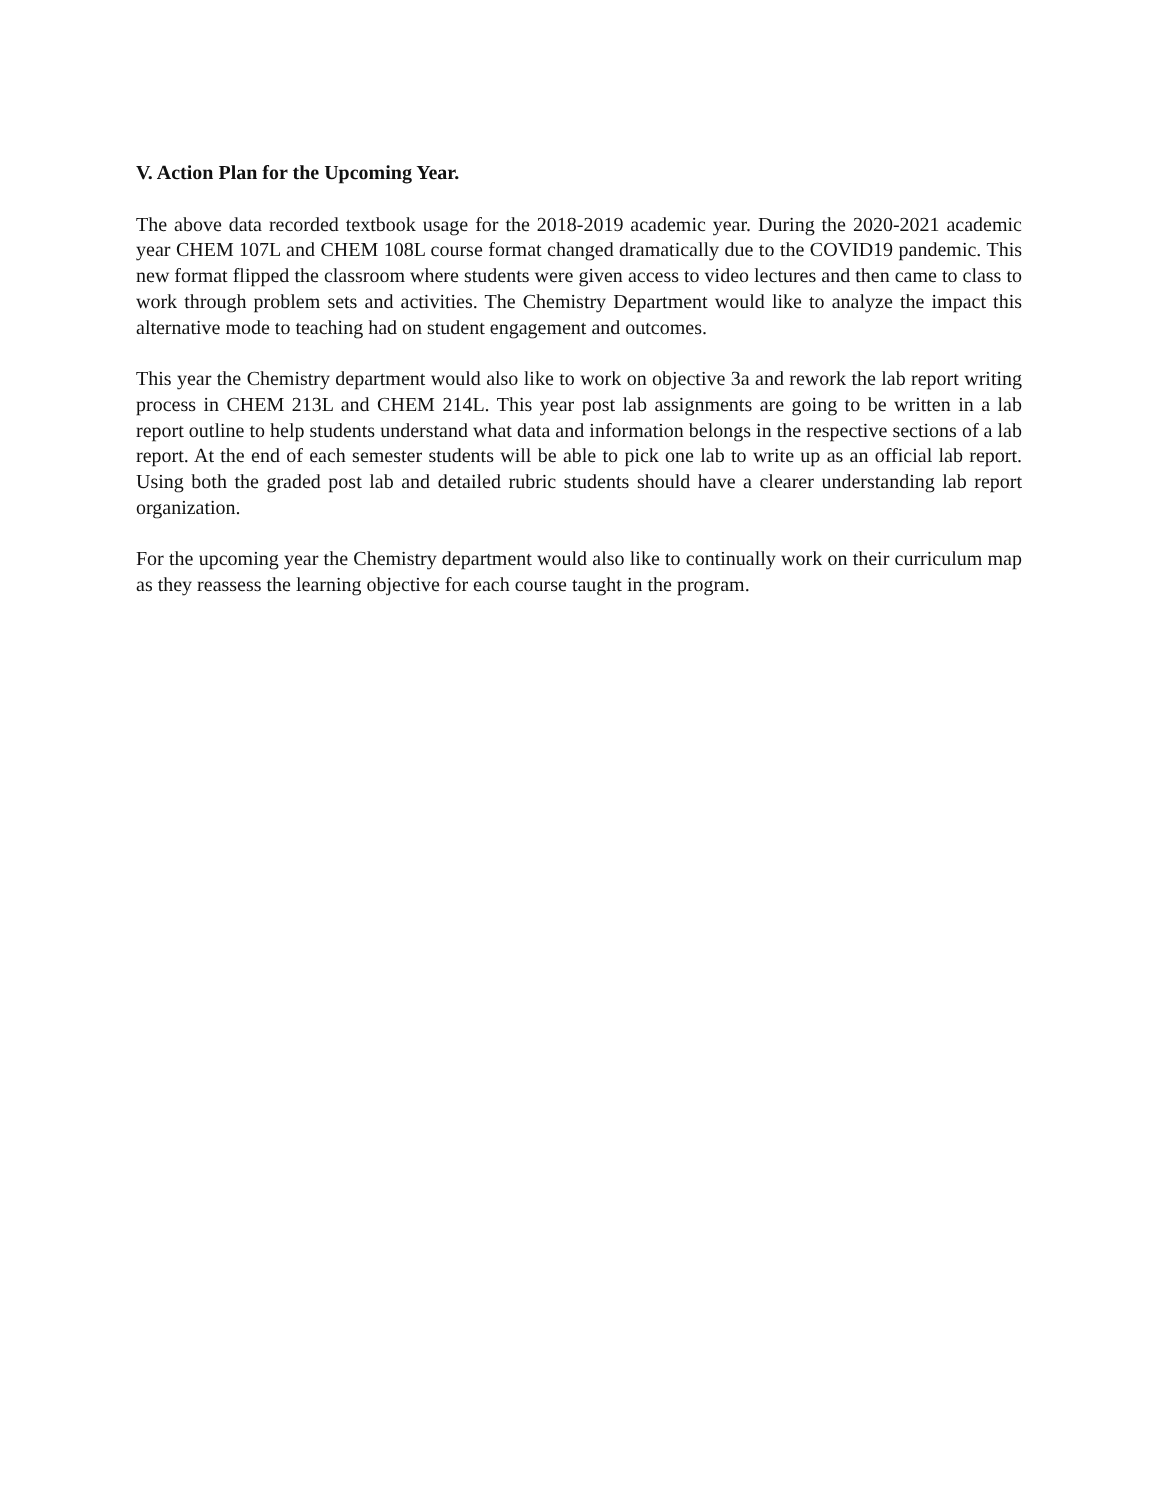V. Action Plan for the Upcoming Year.
The above data recorded textbook usage for the 2018-2019 academic year. During the 2020-2021 academic year CHEM 107L and CHEM 108L course format changed dramatically due to the COVID19 pandemic. This new format flipped the classroom where students were given access to video lectures and then came to class to work through problem sets and activities. The Chemistry Department would like to analyze the impact this alternative mode to teaching had on student engagement and outcomes.
This year the Chemistry department would also like to work on objective 3a and rework the lab report writing process in CHEM 213L and CHEM 214L. This year post lab assignments are going to be written in a lab report outline to help students understand what data and information belongs in the respective sections of a lab report. At the end of each semester students will be able to pick one lab to write up as an official lab report. Using both the graded post lab and detailed rubric students should have a clearer understanding lab report organization.
For the upcoming year the Chemistry department would also like to continually work on their curriculum map as they reassess the learning objective for each course taught in the program.